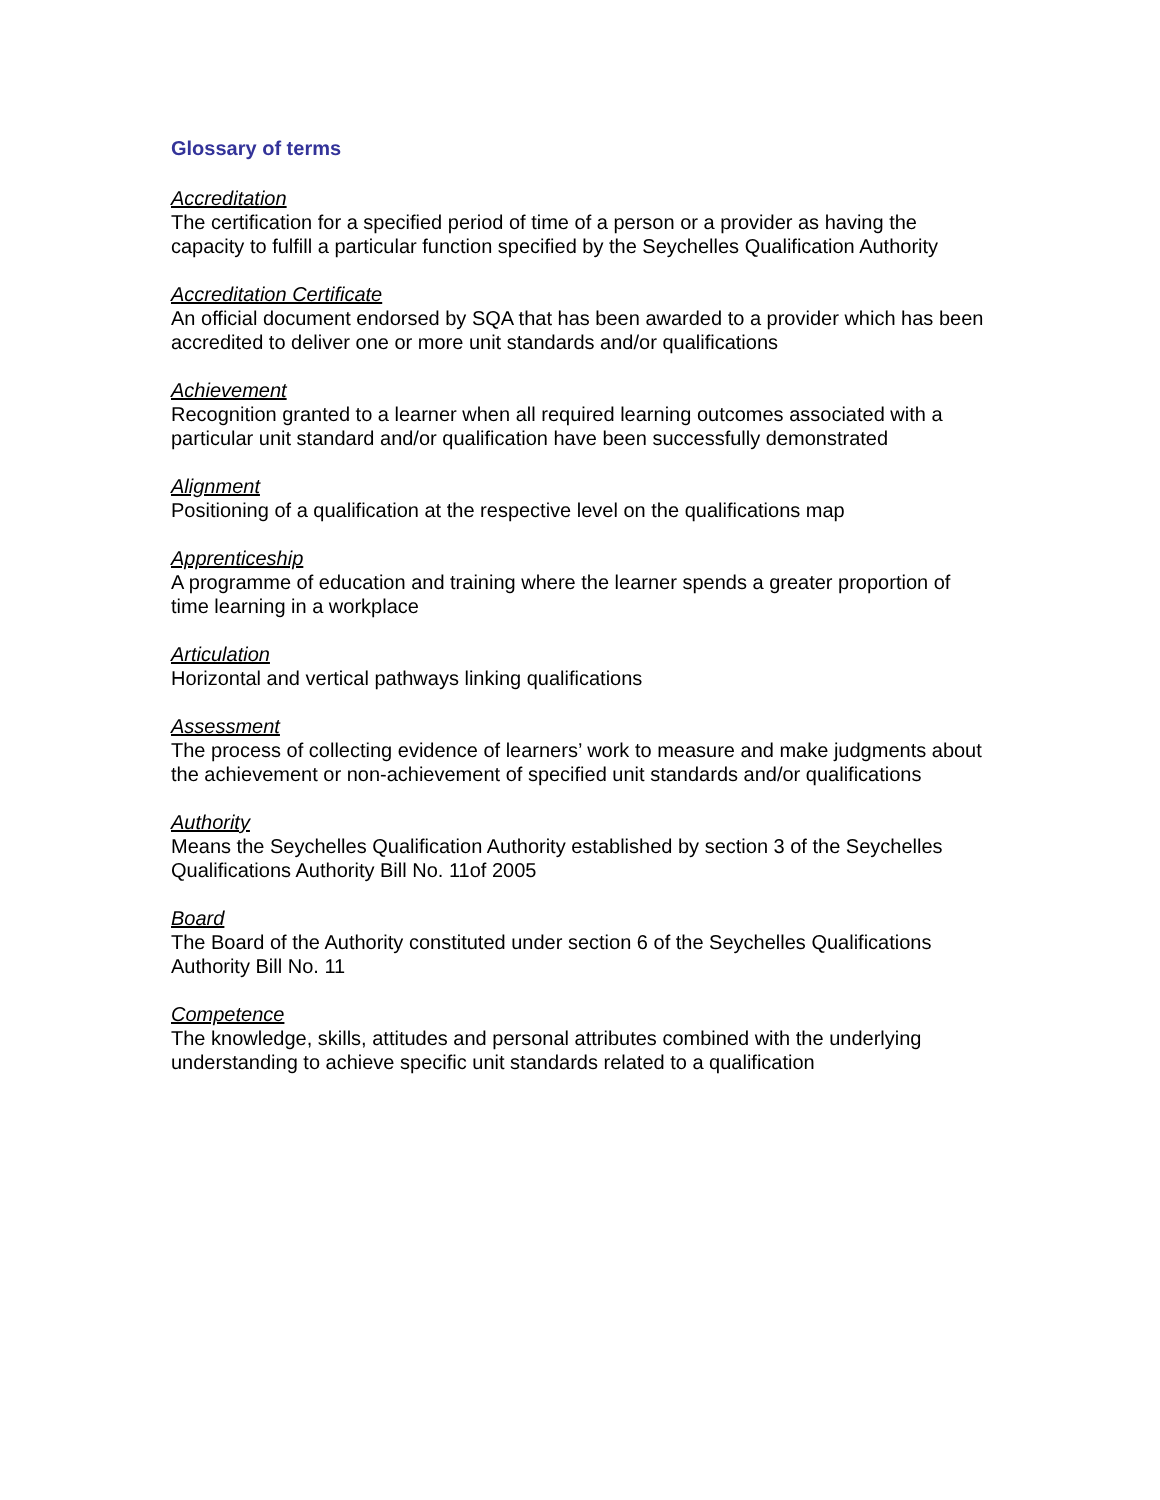Glossary of terms
Accreditation
The certification for a specified period of time of a person or a provider as having the capacity to fulfill a particular function specified by the Seychelles Qualification Authority
Accreditation Certificate
An official document endorsed by SQA that has been awarded to a provider which has been accredited to deliver one or more unit standards and/or qualifications
Achievement
Recognition granted to a learner when all required learning outcomes associated with a particular unit standard and/or qualification have been successfully demonstrated
Alignment
Positioning of a qualification at the respective level on the qualifications map
Apprenticeship
A programme of education and training where the learner spends a greater proportion of time learning in a workplace
Articulation
Horizontal and vertical pathways linking qualifications
Assessment
The process of collecting evidence of learners’ work to measure and make judgments about the achievement or non-achievement of specified unit standards and/or qualifications
Authority
Means the Seychelles Qualification Authority established by section 3 of the Seychelles Qualifications Authority Bill No. 11of 2005
Board
The Board of the Authority constituted under section 6 of the Seychelles Qualifications Authority Bill No. 11
Competence
The knowledge, skills, attitudes and personal attributes combined with the underlying understanding to achieve specific unit standards related to a qualification